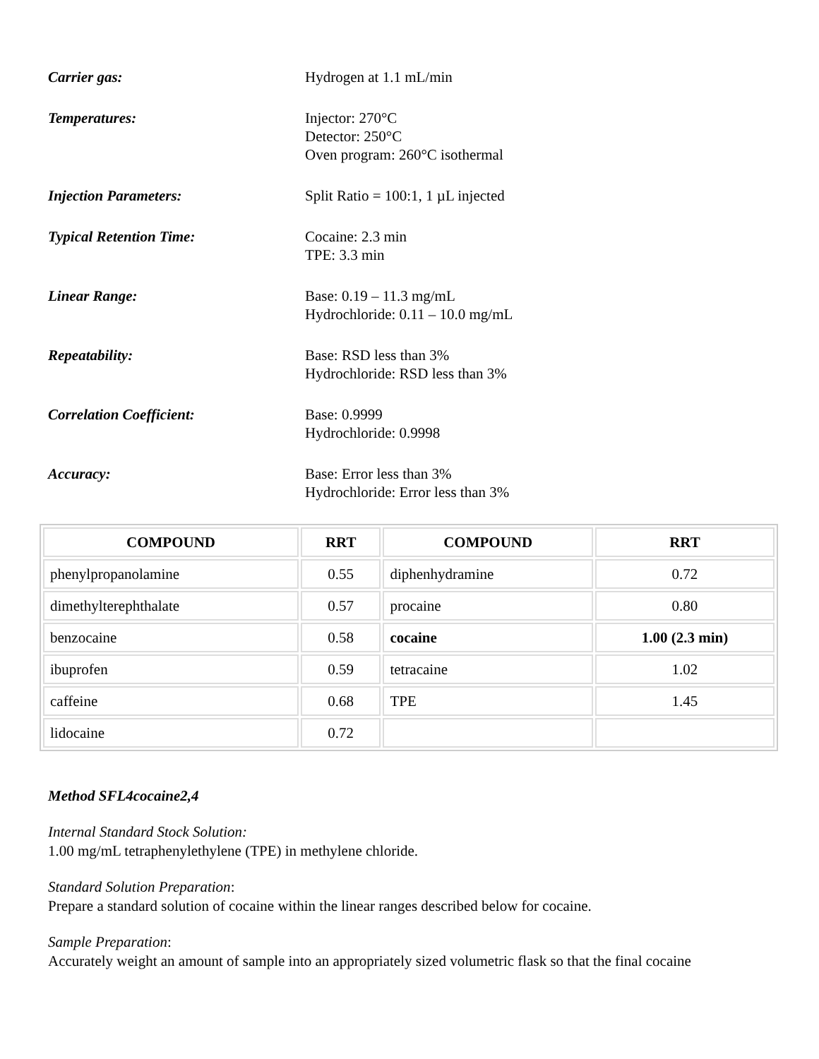Carrier gas: Hydrogen at 1.1 mL/min
Temperatures: Injector: 270°C
Detector: 250°C
Oven program: 260°C isothermal
Injection Parameters: Split Ratio = 100:1, 1 µL injected
Typical Retention Time: Cocaine: 2.3 min
TPE: 3.3 min
Linear Range: Base: 0.19 – 11.3 mg/mL
Hydrochloride: 0.11 – 10.0 mg/mL
Repeatability: Base: RSD less than 3%
Hydrochloride: RSD less than 3%
Correlation Coefficient: Base: 0.9999
Hydrochloride: 0.9998
Accuracy: Base: Error less than 3%
Hydrochloride: Error less than 3%
| COMPOUND | RRT | COMPOUND | RRT |
| --- | --- | --- | --- |
| phenylpropanolamine | 0.55 | diphenhydramine | 0.72 |
| dimethylterephthalate | 0.57 | procaine | 0.80 |
| benzocaine | 0.58 | cocaine | 1.00 (2.3 min) |
| ibuprofen | 0.59 | tetracaine | 1.02 |
| caffeine | 0.68 | TPE | 1.45 |
| lidocaine | 0.72 | | |
Method SFL4cocaine2,4
Internal Standard Stock Solution:
1.00 mg/mL tetraphenylethylene (TPE) in methylene chloride.
Standard Solution Preparation:
Prepare a standard solution of cocaine within the linear ranges described below for cocaine.
Sample Preparation:
Accurately weight an amount of sample into an appropriately sized volumetric flask so that the final cocaine